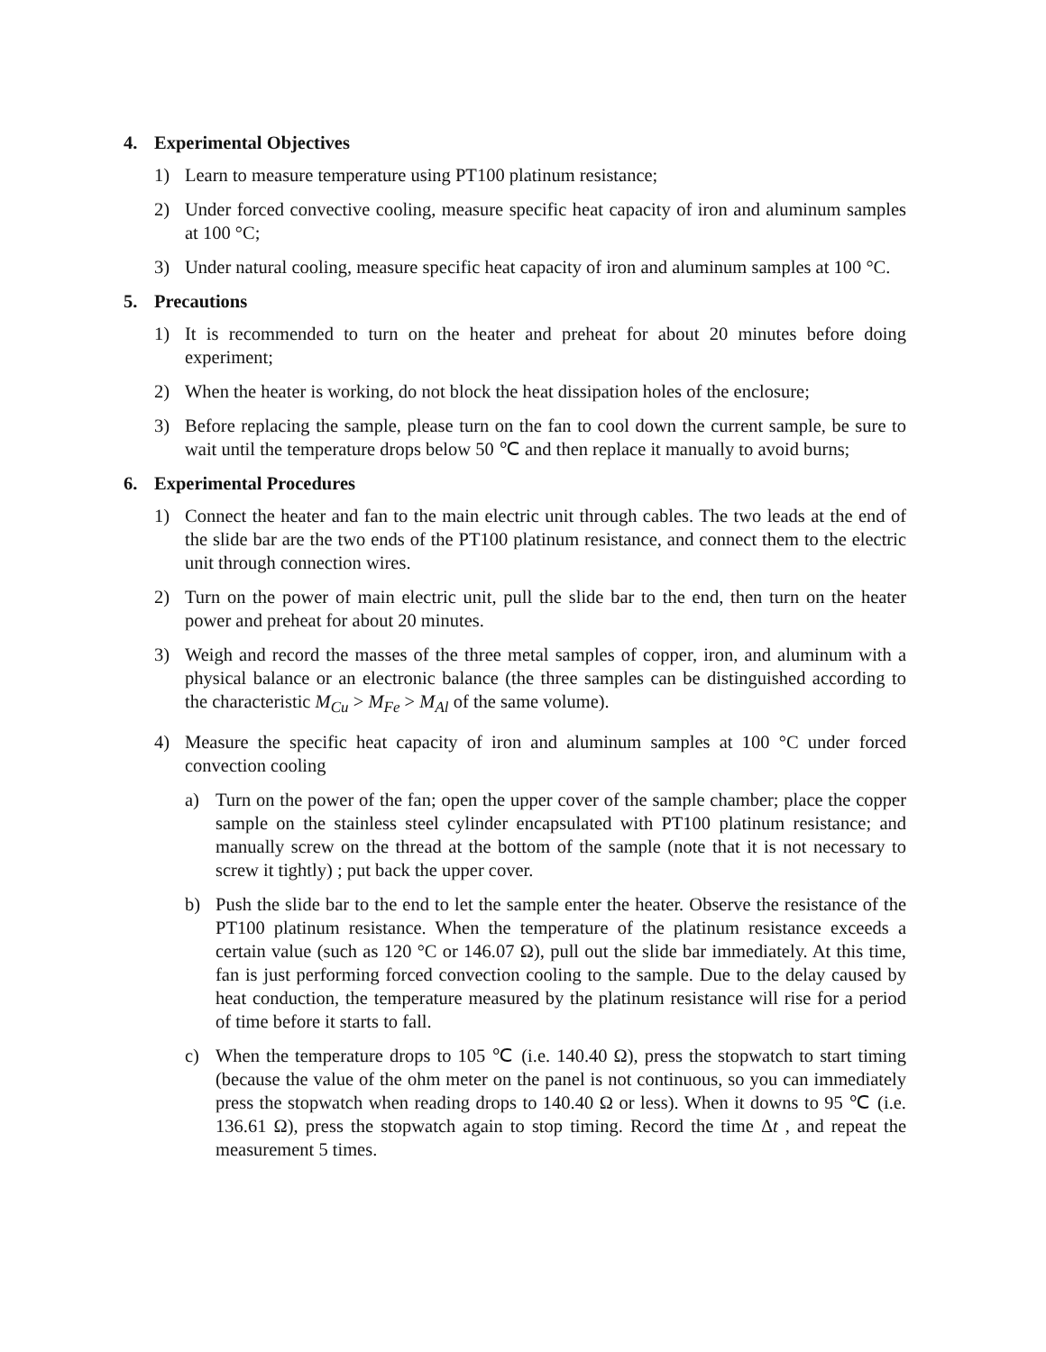4. Experimental Objectives
1) Learn to measure temperature using PT100 platinum resistance;
2) Under forced convective cooling, measure specific heat capacity of iron and aluminum samples at 100 °C;
3) Under natural cooling, measure specific heat capacity of iron and aluminum samples at 100 °C.
5. Precautions
1) It is recommended to turn on the heater and preheat for about 20 minutes before doing experiment;
2) When the heater is working, do not block the heat dissipation holes of the enclosure;
3) Before replacing the sample, please turn on the fan to cool down the current sample, be sure to wait until the temperature drops below 50 ℃ and then replace it manually to avoid burns;
6. Experimental Procedures
1) Connect the heater and fan to the main electric unit through cables. The two leads at the end of the slide bar are the two ends of the PT100 platinum resistance, and connect them to the electric unit through connection wires.
2) Turn on the power of main electric unit, pull the slide bar to the end, then turn on the heater power and preheat for about 20 minutes.
3) Weigh and record the masses of the three metal samples of copper, iron, and aluminum with a physical balance or an electronic balance (the three samples can be distinguished according to the characteristic M<sub>Cu</sub> > M<sub>Fe</sub> > M<sub>Al</sub> of the same volume).
4) Measure the specific heat capacity of iron and aluminum samples at 100 °C under forced convection cooling
a) Turn on the power of the fan; open the upper cover of the sample chamber; place the copper sample on the stainless steel cylinder encapsulated with PT100 platinum resistance; and manually screw on the thread at the bottom of the sample (note that it is not necessary to screw it tightly) ; put back the upper cover.
b) Push the slide bar to the end to let the sample enter the heater. Observe the resistance of the PT100 platinum resistance. When the temperature of the platinum resistance exceeds a certain value (such as 120 °C or 146.07 Ω), pull out the slide bar immediately. At this time, fan is just performing forced convection cooling to the sample. Due to the delay caused by heat conduction, the temperature measured by the platinum resistance will rise for a period of time before it starts to fall.
c) When the temperature drops to 105 ℃ (i.e. 140.40 Ω), press the stopwatch to start timing (because the value of the ohm meter on the panel is not continuous, so you can immediately press the stopwatch when reading drops to 140.40 Ω or less). When it downs to 95 ℃ (i.e. 136.61 Ω), press the stopwatch again to stop timing. Record the time Δt , and repeat the measurement 5 times.